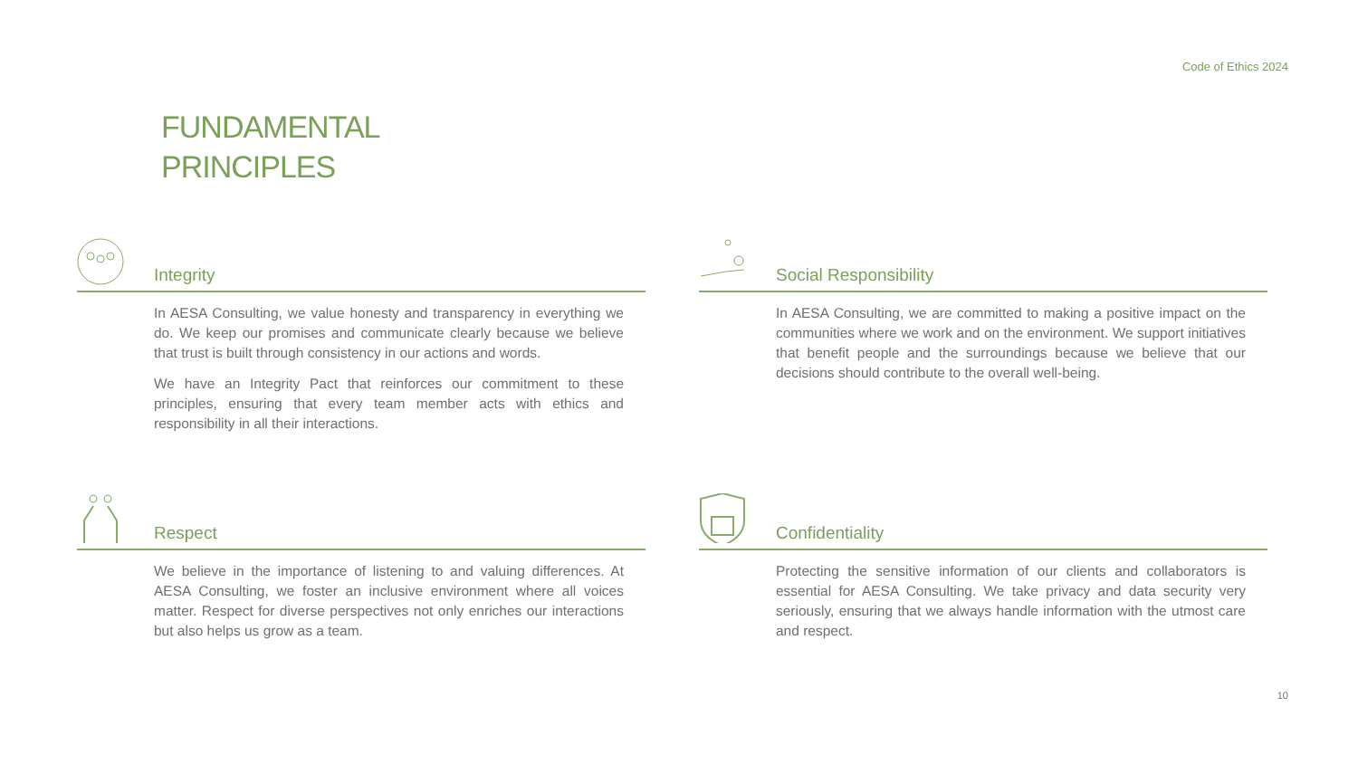Code of Ethics 2024
FUNDAMENTAL
PRINCIPLES
Integrity
In AESA Consulting, we value honesty and transparency in everything we do. We keep our promises and communicate clearly because we believe that trust is built through consistency in our actions and words.
We have an Integrity Pact that reinforces our commitment to these principles, ensuring that every team member acts with ethics and responsibility in all their interactions.
Social Responsibility
In AESA Consulting, we are committed to making a positive impact on the communities where we work and on the environment. We support initiatives that benefit people and the surroundings because we believe that our decisions should contribute to the overall well-being.
Respect
We believe in the importance of listening to and valuing differences. At AESA Consulting, we foster an inclusive environment where all voices matter. Respect for diverse perspectives not only enriches our interactions but also helps us grow as a team.
Confidentiality
Protecting the sensitive information of our clients and collaborators is essential for AESA Consulting. We take privacy and data security very seriously, ensuring that we always handle information with the utmost care and respect.
10